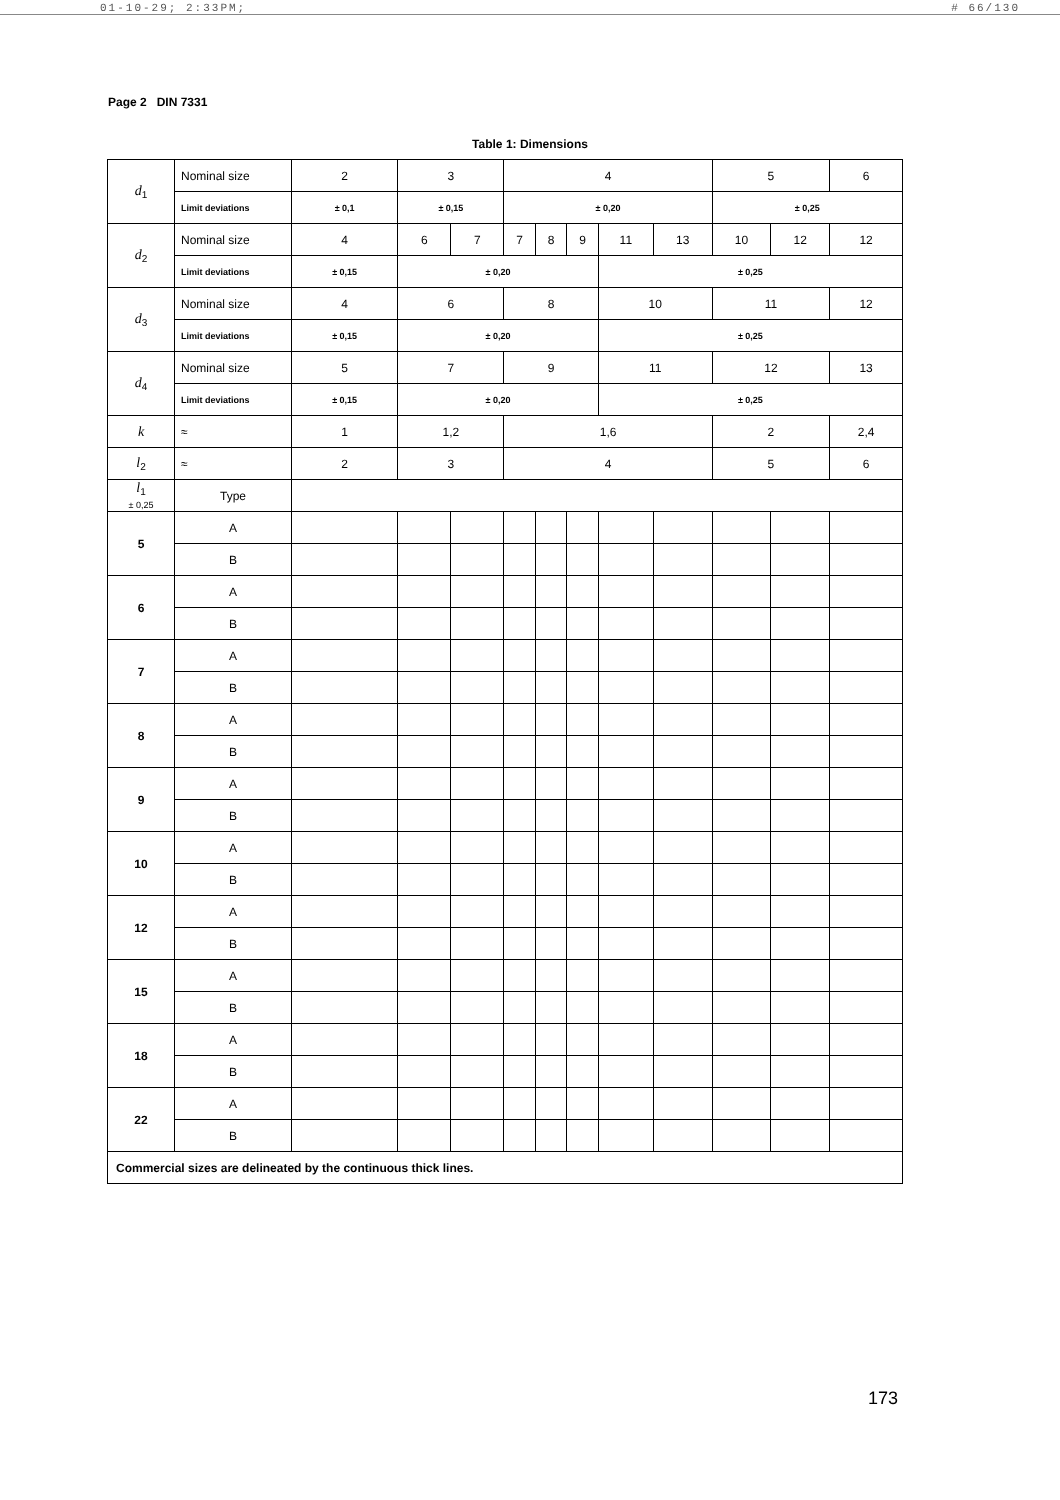01-10-29; 2:33PM; # 66/130
Page 2 DIN 7331
Table 1: Dimensions
| d<sub>1</sub> | Nominal size | 2 | 3 | | 4 | | | | | 5 | | 6 |
| | Limit deviations | ± 0,1 | ± 0,15 | | ± 0,20 | | | | | ± 0,25 | | |
| d<sub>2</sub> | Nominal size | 4 | 6 | 7 | 7 | 8 | 9 | 11 | 13 | 10 | 12 | 12 |
| | Limit deviations | ± 0,15 | ± 0,20 | | | | | ± 0,25 | | | | |
| d<sub>3</sub> | Nominal size | 4 | 6 | | 8 | | | 10 | | 11 | | 12 |
| | Limit deviations | ± 0,15 | ± 0,20 | | | | | ± 0,25 | | | | |
| d<sub>4</sub> | Nominal size | 5 | 7 | | 9 | | | 11 | | 12 | | 13 |
| | Limit deviations | ± 0,15 | ± 0,20 | | | | | ± 0,25 | | | | |
| k | ≈ | 1 | 1,2 | | 1,6 | | | | | 2 | | 2,4 |
| l<sub>2</sub> | ≈ | 2 | 3 | | 4 | | | | | 5 | | 6 |
| l<sub>1</sub> ± 0,25 | Type | | | | | | | | | | | |
| 5 | A | | | | | | | | | | | |
| | B | | | | | | | | | | | |
| 6 | A | | | | | | | | | | | |
| | B | | | | | | | | | | | |
| 7 | A | | | | | | | | | | | |
| | B | | | | | | | | | | | |
| 8 | A | | | | | | | | | | | |
| | B | | | | | | | | | | | |
| 9 | A | | | | | | | | | | | |
| | B | | | | | | | | | | | |
| 10 | A | | | | | | | | | | | |
| | B | | | | | | | | | | | |
| 12 | A | | | | | | | | | | | |
| | B | | | | | | | | | | | |
| 15 | A | | | | | | | | | | | |
| | B | | | | | | | | | | | |
| 18 | A | | | | | | | | | | | |
| | B | | | | | | | | | | | |
| 22 | A | | | | | | | | | | | |
| | B | | | | | | | | | | | |
| Commercial sizes are delineated by the continuous thick lines. | | | | | | | | | | | | |
173